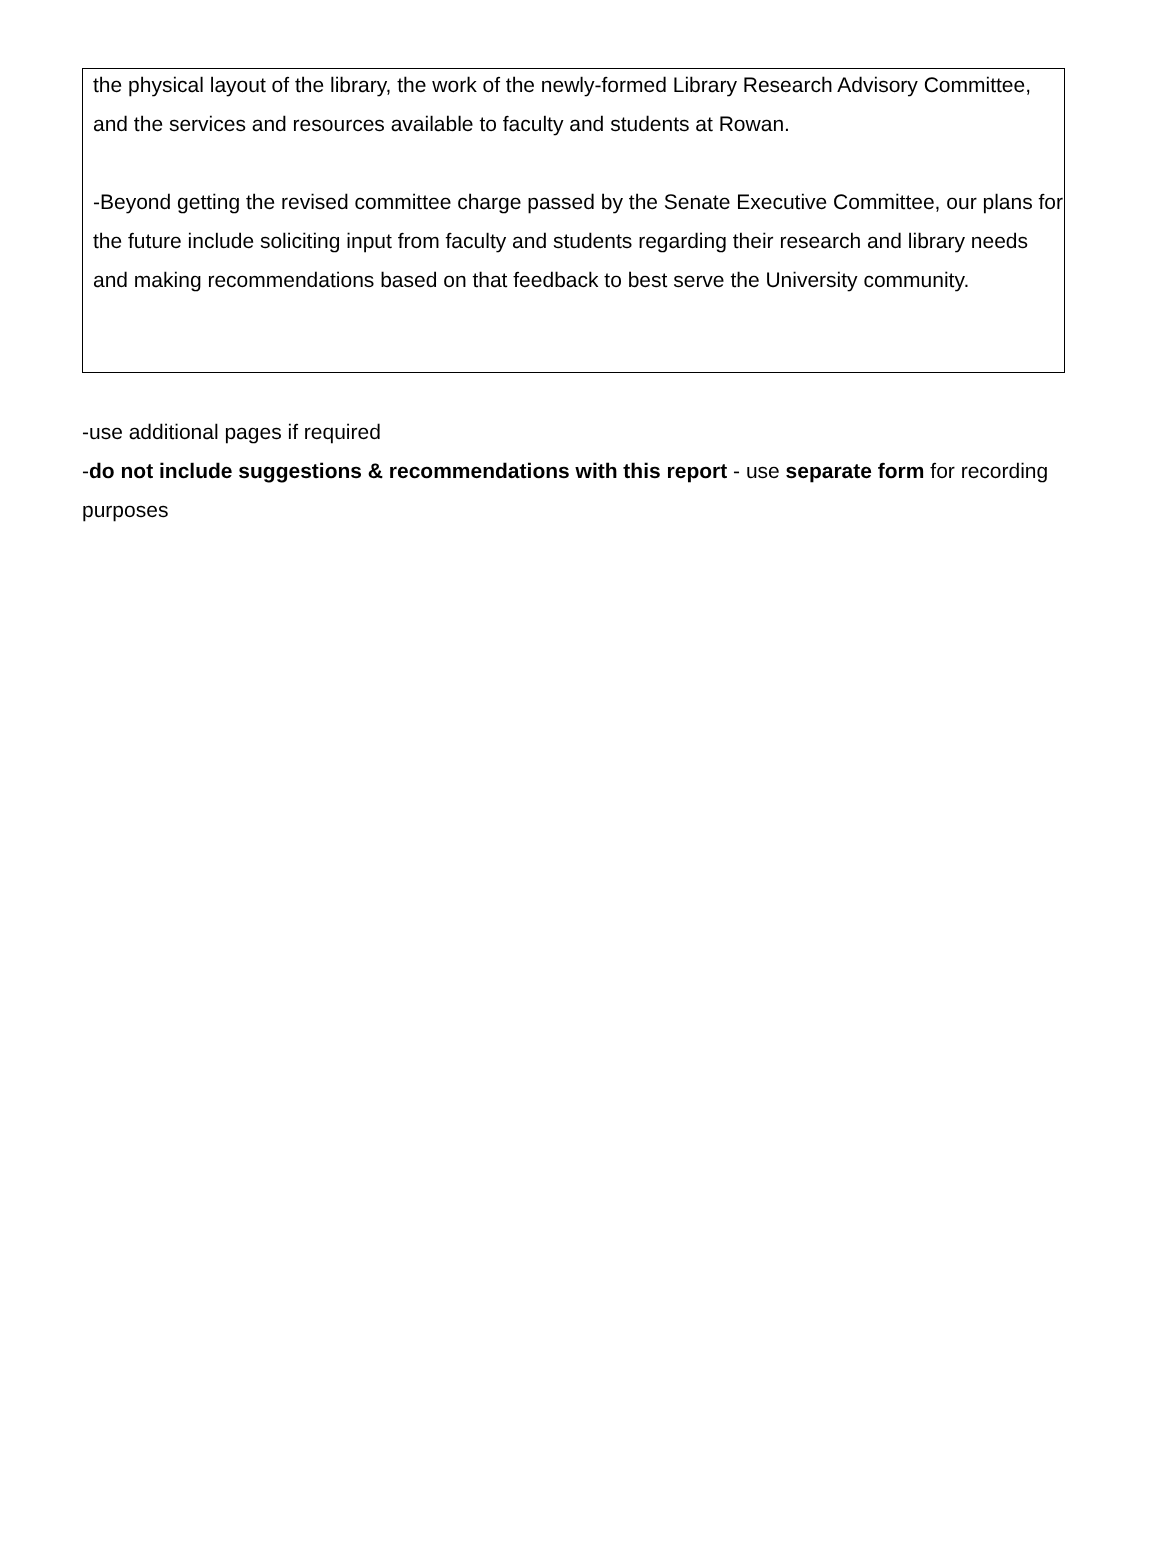the physical layout of the library, the work of the newly-formed Library Research Advisory Committee, and the services and resources available to faculty and students at Rowan.
-Beyond getting the revised committee charge passed by the Senate Executive Committee, our plans for the future include soliciting input from faculty and students regarding their research and library needs and making recommendations based on that feedback to best serve the University community.
-use additional pages if required
-do not include suggestions & recommendations with this report - use separate form for recording purposes